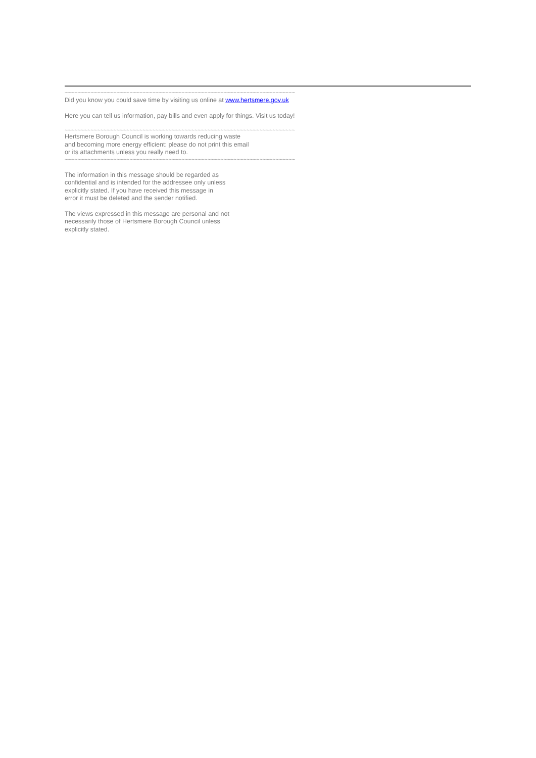~~~~~~~~~~~~~~~~~~~~~~~~~~~~~~~~~~~~~~~~~~~~~~~~~~~~~~~~~~~~~~~~~~~~~~~
Did you know you could save time by visiting us online at www.hertsmere.gov.uk
Here you can tell us information, pay bills and even apply for things. Visit us today!
~~~~~~~~~~~~~~~~~~~~~~~~~~~~~~~~~~~~~~~~~~~~~~~~~~~~~~~~~~~~~~~~~~~~~~~
Hertsmere Borough Council is working towards reducing waste
and becoming more energy efficient: please do not print this email
or its attachments unless you really need to.
~~~~~~~~~~~~~~~~~~~~~~~~~~~~~~~~~~~~~~~~~~~~~~~~~~~~~~~~~~~~~~~~~~~~~~~
The information in this message should be regarded as
confidential and is intended for the addressee only unless
explicitly stated. If you have received this message in
error it must be deleted and the sender notified.
The views expressed in this message are personal and not
necessarily those of Hertsmere Borough Council unless
explicitly stated.